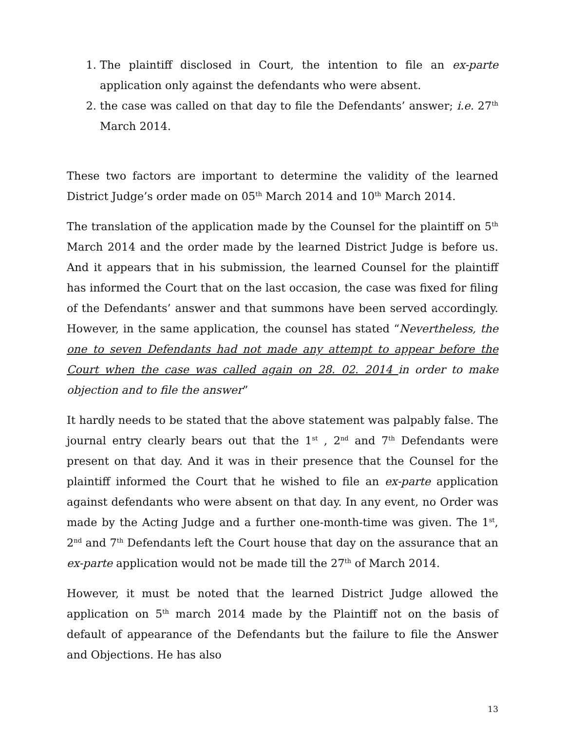1. The plaintiff disclosed in Court, the intention to file an ex-parte application only against the defendants who were absent.
2. the case was called on that day to file the Defendants’ answer; i.e. 27<sup>th</sup> March 2014.
These two factors are important to determine the validity of the learned District Judge’s order made on 05<sup>th</sup> March 2014 and 10<sup>th</sup> March 2014.
The translation of the application made by the Counsel for the plaintiff on 5<sup>th</sup> March 2014 and the order made by the learned District Judge is before us. And it appears that in his submission, the learned Counsel for the plaintiff has informed the Court that on the last occasion, the case was fixed for filing of the Defendants’ answer and that summons have been served accordingly. However, in the same application, the counsel has stated “Nevertheless, the one to seven Defendants had not made any attempt to appear before the Court when the case was called again on 28. 02. 2014 in order to make objection and to file the answer”
It hardly needs to be stated that the above statement was palpably false. The journal entry clearly bears out that the 1<sup>st</sup> , 2<sup>nd</sup> and 7<sup>th</sup> Defendants were present on that day. And it was in their presence that the Counsel for the plaintiff informed the Court that he wished to file an ex-parte application against defendants who were absent on that day. In any event, no Order was made by the Acting Judge and a further one-month-time was given. The 1<sup>st</sup>, 2<sup>nd</sup> and 7<sup>th</sup> Defendants left the Court house that day on the assurance that an ex-parte application would not be made till the 27<sup>th</sup> of March 2014.
However, it must be noted that the learned District Judge allowed the application on 5<sup>th</sup> march 2014 made by the Plaintiff not on the basis of default of appearance of the Defendants but the failure to file the Answer and Objections. He has also
13